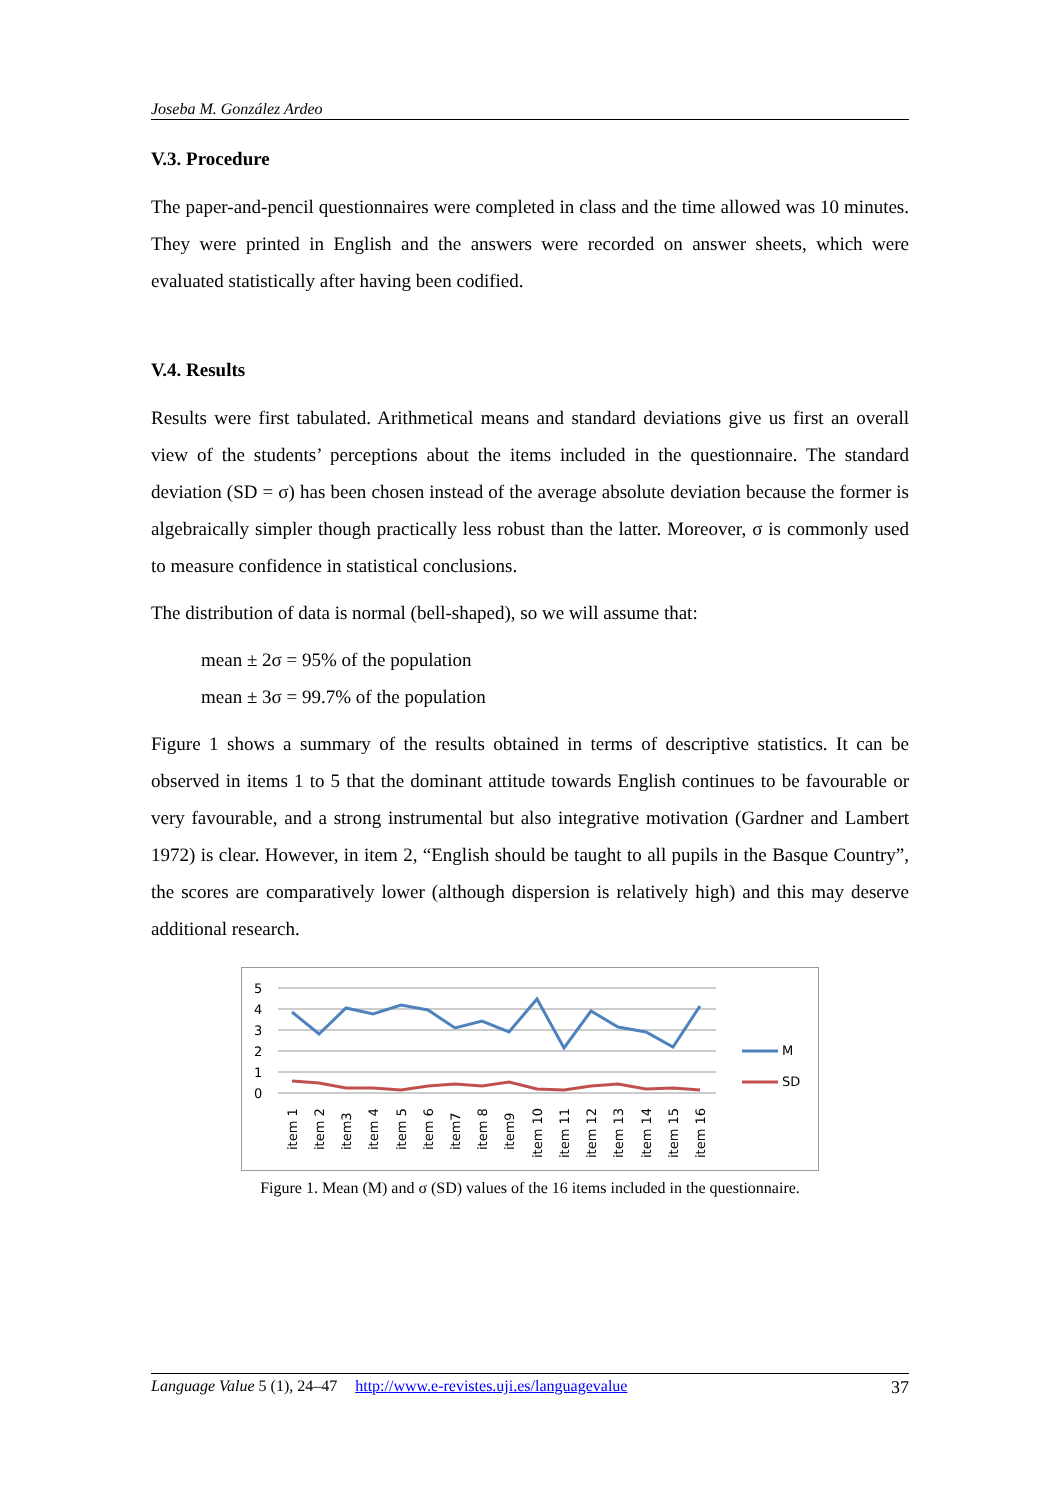Joseba M. González Ardeo
V.3. Procedure
The paper-and-pencil questionnaires were completed in class and the time allowed was 10 minutes. They were printed in English and the answers were recorded on answer sheets, which were evaluated statistically after having been codified.
V.4. Results
Results were first tabulated. Arithmetical means and standard deviations give us first an overall view of the students’ perceptions about the items included in the questionnaire. The standard deviation (SD = σ) has been chosen instead of the average absolute deviation because the former is algebraically simpler though practically less robust than the latter. Moreover, σ is commonly used to measure confidence in statistical conclusions.
The distribution of data is normal (bell-shaped), so we will assume that:
mean ± 2σ = 95% of the population
mean ± 3σ = 99.7% of the population
Figure 1 shows a summary of the results obtained in terms of descriptive statistics. It can be observed in items 1 to 5 that the dominant attitude towards English continues to be favourable or very favourable, and a strong instrumental but also integrative motivation (Gardner and Lambert 1972) is clear. However, in item 2, “English should be taught to all pupils in the Basque Country”, the scores are comparatively lower (although dispersion is relatively high) and this may deserve additional research.
5
4
3
2
1
0
M
SD
item 1
item 2
item3
item 4
item 5
item 6
item7
item 8
item9
item 10
item 11
item 12
item 13
item 14
item 15
item 16
Figure 1. Mean (M) and σ (SD) values of the 16 items included in the questionnaire.
Language Value 5 (1), 24–47 http://www.e-revistes.uji.es/languagevalue 37